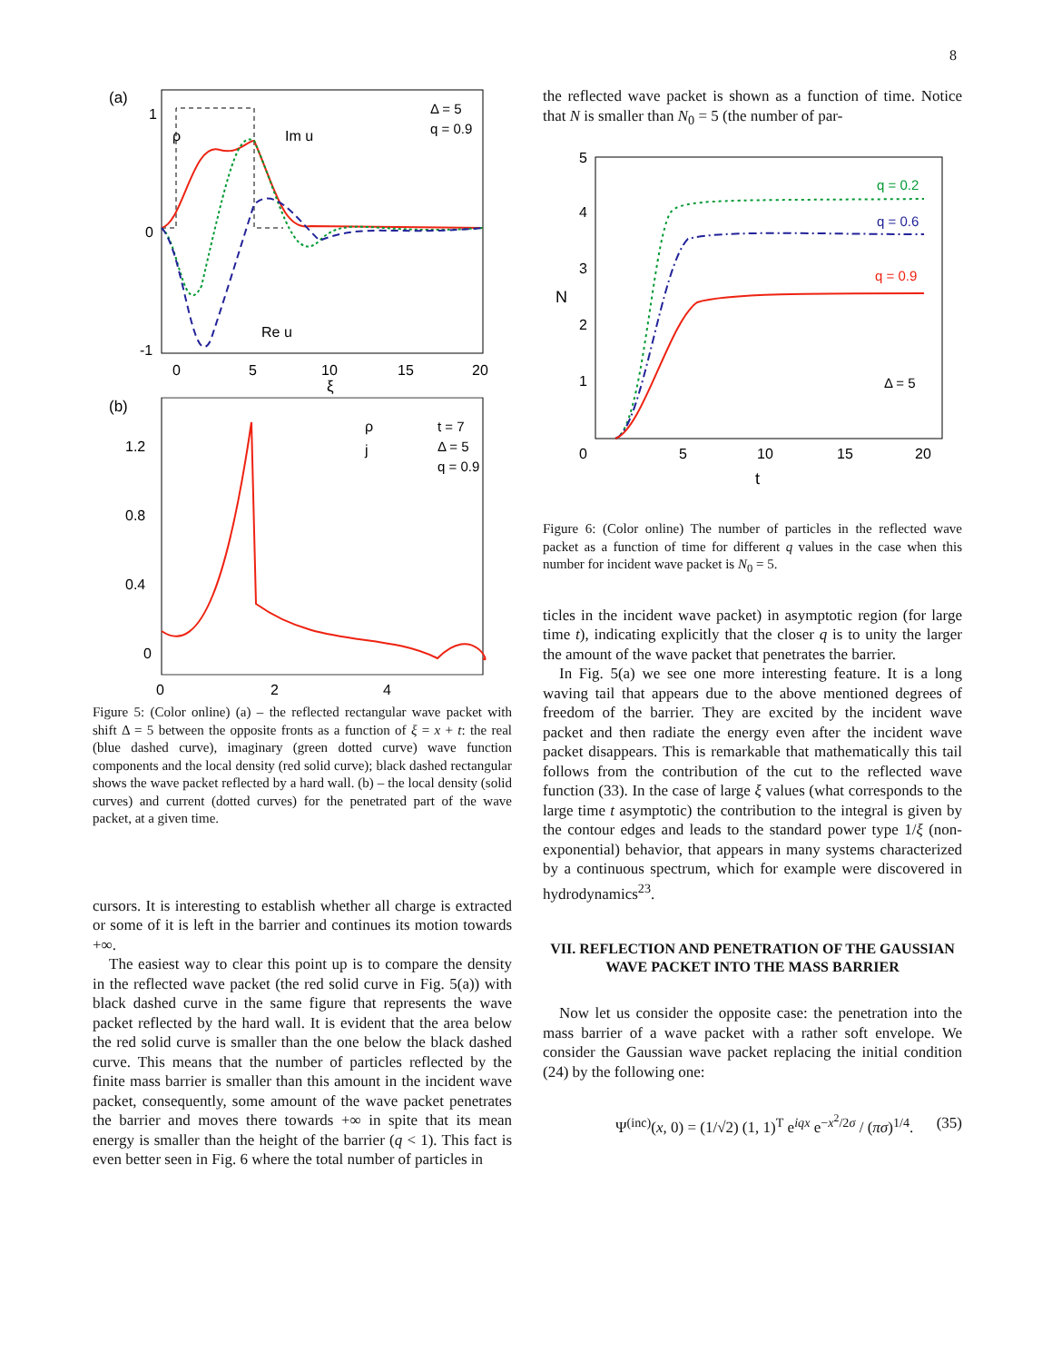8
(a)
1
0
-1
0
5
10
15
20
ξ
ρ
Im u
Re u
Δ = 5
q = 0.9
(b)
1.2
0.8
0.4
0
0
2
4
6
t = 7
Δ = 5
q = 0.9
ρ
j
Figure 5: (Color online) (a) – the reflected rectangular wave packet with shift Δ = 5 between the opposite fronts as a function of ξ = x + t: the real (blue dashed curve), imaginary (green dotted curve) wave function components and the local density (red solid curve); black dashed rectangular shows the wave packet reflected by a hard wall. (b) – the local density (solid curves) and current (dotted curves) for the penetrated part of the wave packet, at a given time.
cursors. It is interesting to establish whether all charge is extracted or some of it is left in the barrier and continues its motion towards +∞.
The easiest way to clear this point up is to compare the density in the reflected wave packet (the red solid curve in Fig. 5(a)) with black dashed curve in the same figure that represents the wave packet reflected by the hard wall. It is evident that the area below the red solid curve is smaller than the one below the black dashed curve. This means that the number of particles reflected by the finite mass barrier is smaller than this amount in the incident wave packet, consequently, some amount of the wave packet penetrates the barrier and moves there towards +∞ in spite that its mean energy is smaller than the height of the barrier (q < 1). This fact is even better seen in Fig. 6 where the total number of particles in
the reflected wave packet is shown as a function of time. Notice that N is smaller than N<sub>0</sub> = 5 (the number of par-
5
4
3
2
1
0
5
10
15
20
t
N
q = 0.2
q = 0.6
q = 0.9
Δ = 5
Figure 6: (Color online) The number of particles in the reflected wave packet as a function of time for different q values in the case when this number for incident wave packet is N<sub>0</sub> = 5.
ticles in the incident wave packet) in asymptotic region (for large time t), indicating explicitly that the closer q is to unity the larger the amount of the wave packet that penetrates the barrier.
In Fig. 5(a) we see one more interesting feature. It is a long waving tail that appears due to the above mentioned degrees of freedom of the barrier. They are excited by the incident wave packet and then radiate the energy even after the incident wave packet disappears. This is remarkable that mathematically this tail follows from the contribution of the cut to the reflected wave function (33). In the case of large ξ values (what corresponds to the large time t asymptotic) the contribution to the integral is given by the contour edges and leads to the standard power type 1/ξ (non-exponential) behavior, that appears in many systems characterized by a continuous spectrum, which for example were discovered in hydrodynamics<sup>23</sup>.
VII. REFLECTION AND PENETRATION OF THE GAUSSIAN WAVE PACKET INTO THE MASS BARRIER
Now let us consider the opposite case: the penetration into the mass barrier of a wave packet with a rather soft envelope. We consider the Gaussian wave packet replacing the initial condition (24) by the following one:
Ψ<sup>(inc)</sup>(x, 0) = (1/√2) (1, 1)<sup>T</sup> e<sup>iqx</sup> e<sup>−x<sup>2</sup>/2σ</sup> / (πσ)<sup>1/4</sup>. (35)